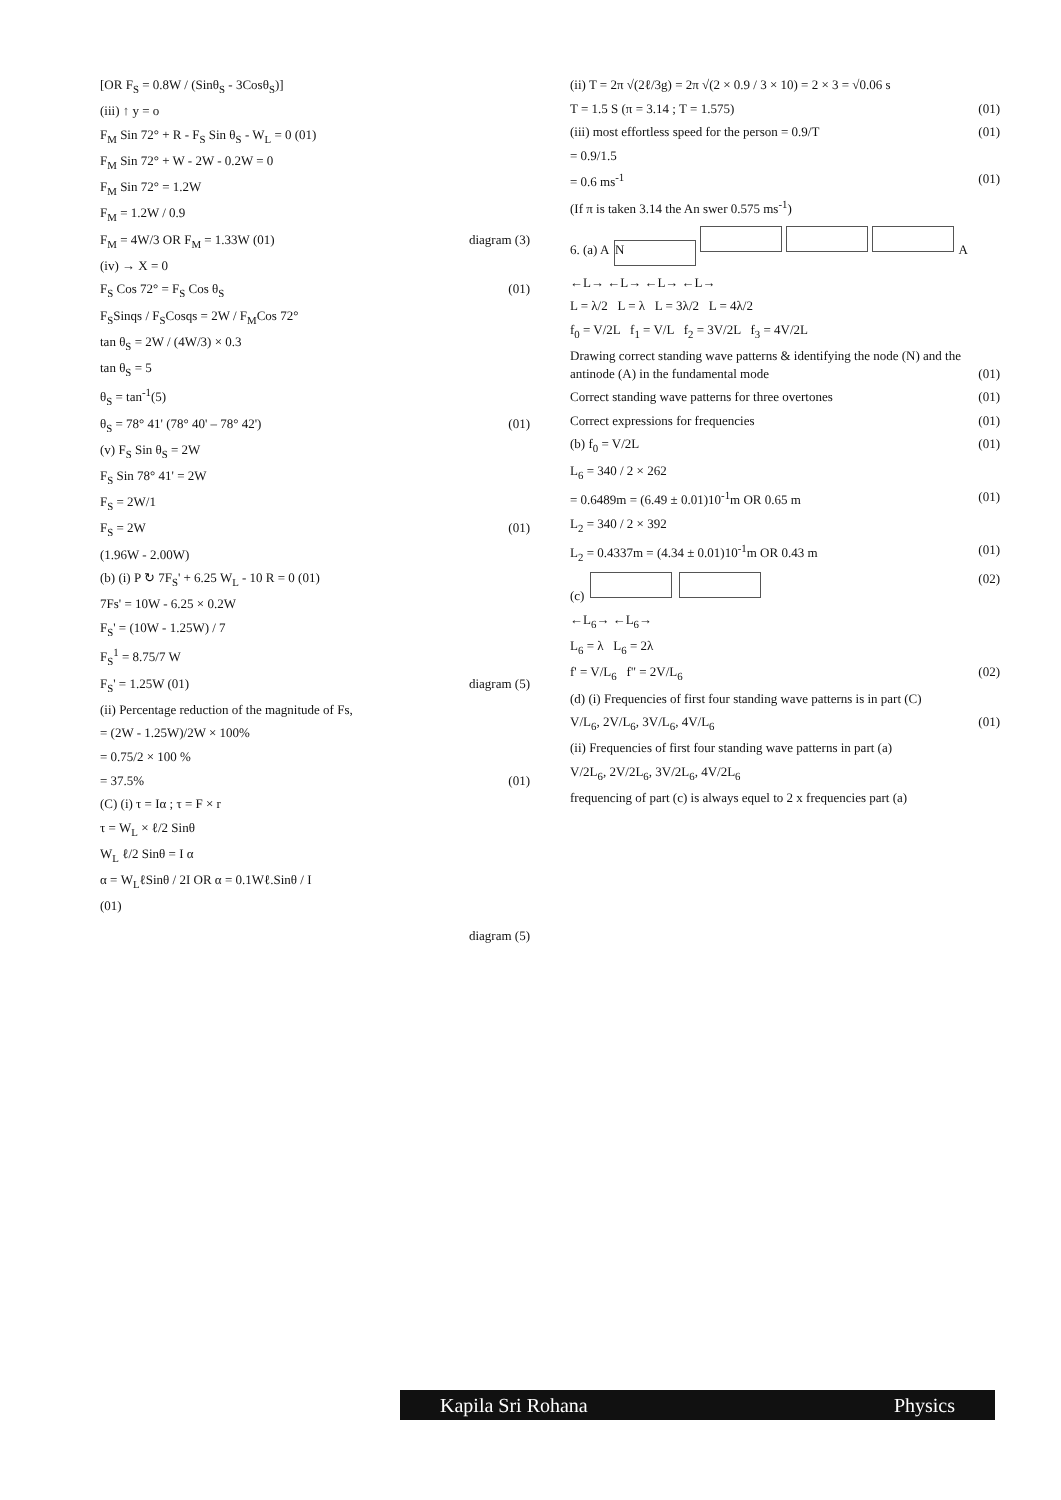[OR F<sub>S</sub> = 0.8W / (Sinθ<sub>S</sub> - 3Cosθ<sub>S</sub>)]
(iii) ↑ y = o
F<sub>M</sub> Sin 72° + R - F<sub>S</sub> Sin θ<sub>S</sub> - W<sub>L</sub> = 0 (01)
F<sub>M</sub> Sin 72° + W - 2W - 0.2W = 0
F<sub>M</sub> Sin 72° = 1.2W
F<sub>M</sub> = 1.2W / 0.9
F<sub>M</sub> = 4W/3 OR F<sub>M</sub> = 1.33W (01) diagram (3)
(iv) → X = 0
F<sub>S</sub> Cos 72° = F<sub>S</sub> Cos θ<sub>S</sub> (01)
F<sub>S</sub>Sinqs / F<sub>S</sub>Cosqs = 2W / F<sub>M</sub>Cos 72°
tan θ<sub>S</sub> = 2W / (4W/3) × 0.3
tan θ<sub>S</sub> = 5
θ<sub>S</sub> = tan<sup>-1</sup>(5)
θ<sub>S</sub> = 78° 41' (78° 40' – 78° 42') (01)
(v) F<sub>S</sub> Sin θ<sub>S</sub> = 2W
F<sub>S</sub> Sin 78° 41' = 2W
F<sub>S</sub> = 2W/1
F<sub>S</sub> = 2W (01)
(1.96W - 2.00W)
(b) (i) P ↻ 7F<sub>S</sub>' + 6.25 W<sub>L</sub> - 10 R = 0 (01)
7Fs' = 10W - 6.25 × 0.2W
F<sub>S</sub>' = (10W - 1.25W) / 7
F<sub>S</sub><sup>1</sup> = 8.75/7 W
F<sub>S</sub>' = 1.25W (01) diagram (5)
(ii) Percentage reduction of the magnitude of Fs,
= (2W - 1.25W)/2W × 100%
= 0.75/2 × 100 %
= 37.5% (01)
(C) (i) τ = Iα ; τ = F × r
τ = W<sub>L</sub> × ℓ/2 Sinθ
W<sub>L</sub> ℓ/2 Sinθ = I α
α = W<sub>L</sub>ℓSinθ / 2I OR α = 0.1Wℓ.Sinθ / I
(01)
diagram (5)
(ii) T = 2π √(2ℓ/3g) = 2π √(2 × 0.9 / 3 × 10) = 2 × 3 = √0.06 s
T = 1.5 S (π = 3.14 ; T = 1.575) (01)
(iii) most effortless speed for the person = 0.9/T (01)
= 0.9/1.5
= 0.6 ms<sup>-1</sup> (01)
(If π is taken 3.14 the An swer 0.575 ms<sup>-1</sup>)
6. (a) A N A
←L→ ←L→ ←L→ ←L→
L = λ/2 L = λ L = 3λ/2 L = 4λ/2
f<sub>0</sub> = V/2L f<sub>1</sub> = V/L f<sub>2</sub> = 3V/2L f<sub>3</sub> = 4V/2L
Drawing correct standing wave patterns & identifying the node (N) and the antinode (A) in the fundamental mode (01)
Correct standing wave patterns for three overtones (01)
Correct expressions for frequencies (01)
(b) f<sub>0</sub> = V/2L (01)
L<sub>6</sub> = 340 / 2 × 262
= 0.6489m = (6.49 ± 0.01)10<sup>-1</sup>m OR 0.65 m (01)
L<sub>2</sub> = 340 / 2 × 392
L<sub>2</sub> = 0.4337m = (4.34 ± 0.01)10<sup>-1</sup>m OR 0.43 m (01)
(c) (02)
←L<sub>6</sub>→ ←L<sub>6</sub>→
L<sub>6</sub> = λ L<sub>6</sub> = 2λ
f' = V/L<sub>6</sub> f" = 2V/L<sub>6</sub> (02)
(d) (i) Frequencies of first four standing wave patterns is in part (C)
V/L<sub>6</sub>, 2V/L<sub>6</sub>, 3V/L<sub>6</sub>, 4V/L<sub>6</sub> (01)
(ii) Frequencies of first four standing wave patterns in part (a)
V/2L<sub>6</sub>, 2V/2L<sub>6</sub>, 3V/2L<sub>6</sub>, 4V/2L<sub>6</sub>
frequencing of part (c) is always equel to 2 x frequencies part (a)
Kapila Sri Rohana Physics